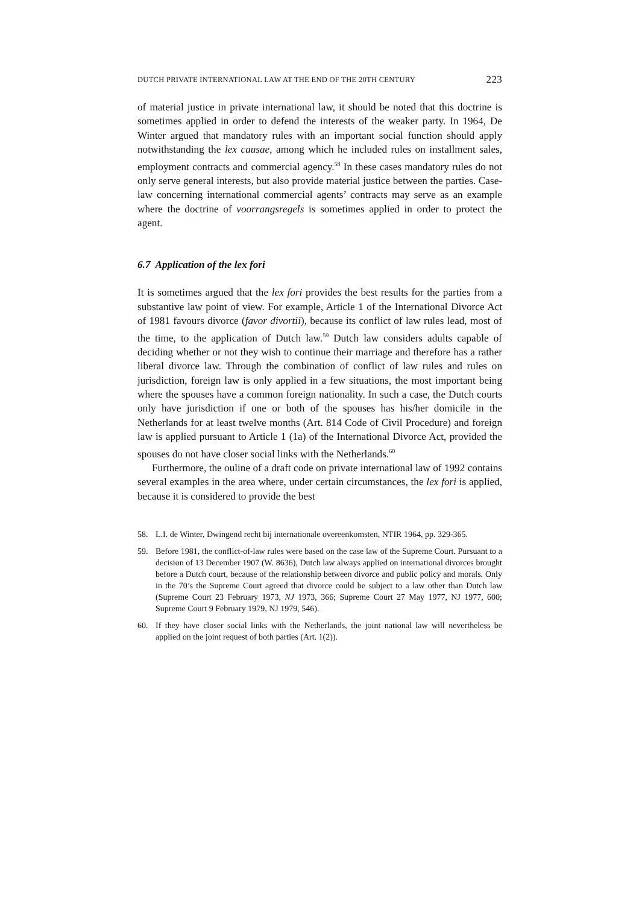DUTCH PRIVATE INTERNATIONAL LAW AT THE END OF THE 20TH CENTURY 223
of material justice in private international law, it should be noted that this doctrine is sometimes applied in order to defend the interests of the weaker party. In 1964, De Winter argued that mandatory rules with an important social function should apply notwithstanding the lex causae, among which he included rules on installment sales, employment contracts and commercial agency.<sup>58</sup> In these cases mandatory rules do not only serve general interests, but also provide material justice between the parties. Case-law concerning international commercial agents’ contracts may serve as an example where the doctrine of voorrangsregels is sometimes applied in order to protect the agent.
6.7 Application of the lex fori
It is sometimes argued that the lex fori provides the best results for the parties from a substantive law point of view. For example, Article 1 of the International Divorce Act of 1981 favours divorce (favor divortii), because its conflict of law rules lead, most of the time, to the application of Dutch law.<sup>59</sup> Dutch law considers adults capable of deciding whether or not they wish to continue their marriage and therefore has a rather liberal divorce law. Through the combination of conflict of law rules and rules on jurisdiction, foreign law is only applied in a few situations, the most important being where the spouses have a common foreign nationality. In such a case, the Dutch courts only have jurisdiction if one or both of the spouses has his/her domicile in the Netherlands for at least twelve months (Art. 814 Code of Civil Procedure) and foreign law is applied pursuant to Article 1 (1a) of the International Divorce Act, provided the spouses do not have closer social links with the Netherlands.<sup>60</sup>
Furthermore, the ouline of a draft code on private international law of 1992 contains several examples in the area where, under certain circumstances, the lex fori is applied, because it is considered to provide the best
58. L.I. de Winter, Dwingend recht bij internationale overeenkomsten, NTIR 1964, pp. 329-365.
59. Before 1981, the conflict-of-law rules were based on the case law of the Supreme Court. Pursuant to a decision of 13 December 1907 (W. 8636), Dutch law always applied on international divorces brought before a Dutch court, because of the relationship between divorce and public policy and morals. Only in the 70’s the Supreme Court agreed that divorce could be subject to a law other than Dutch law (Supreme Court 23 February 1973, NJ 1973, 366; Supreme Court 27 May 1977, NJ 1977, 600; Supreme Court 9 February 1979, NJ 1979, 546).
60. If they have closer social links with the Netherlands, the joint national law will nevertheless be applied on the joint request of both parties (Art. 1(2)).